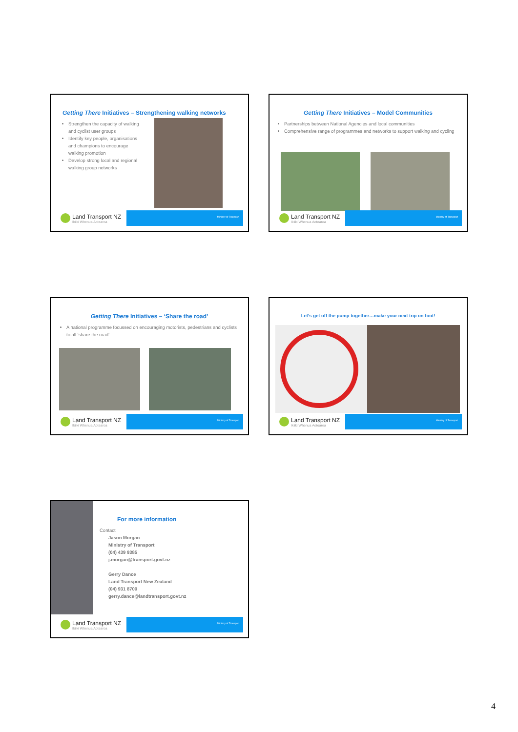Getting There Initiatives – Strengthening walking networks
Strengthen the capacity of walking and cyclist user groups
Identify key people, organisations and champions to encourage walking promotion
Develop strong local and regional walking group networks
Land Transport NZ
Ikiiki Whenua Aotearoa
Ministry of Transport
Getting There Initiatives – Model Communities
Partnerships between National Agencies and local communities
Comprehensive range of programmes and networks to support walking and cycling
Land Transport NZ
Ikiiki Whenua Aotearoa
Ministry of Transport
Getting There Initiatives – ‘Share the road’
A national programme focussed on encouraging motorists, pedestrians and cyclists to all ‘share the road’
Land Transport NZ
Ikiiki Whenua Aotearoa
Ministry of Transport
Let’s get off the pump together…make your next trip on foot!
Land Transport NZ
Ikiiki Whenua Aotearoa
Ministry of Transport
For more information
Contact
Jason Morgan
Ministry of Transport
(04) 439 9385
j.morgan@transport.govt.nz
Gerry Dance
Land Transport New Zealand
(04) 931 8700
gerry.dance@landtransport.govt.nz
Land Transport NZ
Ikiiki Whenua Aotearoa
Ministry of Transport
4